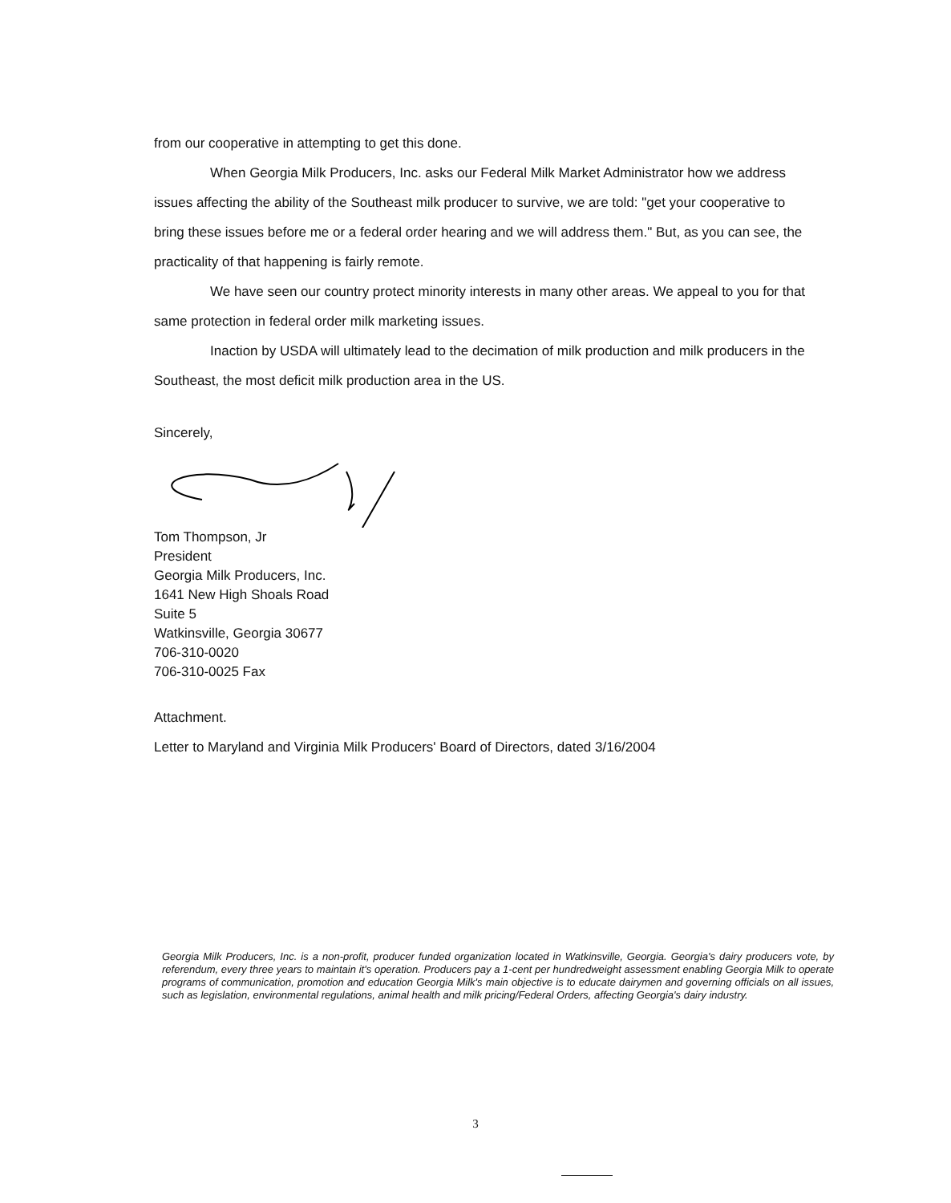from our cooperative in attempting to get this done.
When Georgia Milk Producers, Inc. asks our Federal Milk Market Administrator how we address issues affecting the ability of the Southeast milk producer to survive, we are told: "get your cooperative to bring these issues before me or a federal order hearing and we will address them." But, as you can see, the practicality of that happening is fairly remote.
We have seen our country protect minority interests in many other areas. We appeal to you for that same protection in federal order milk marketing issues.
Inaction by USDA will ultimately lead to the decimation of milk production and milk producers in the Southeast, the most deficit milk production area in the US.
Sincerely,
Tom Thompson, Jr
President
Georgia Milk Producers, Inc.
1641 New High Shoals Road
Suite 5
Watkinsville, Georgia 30677
706-310-0020
706-310-0025 Fax
Attachment.
Letter to Maryland and Virginia Milk Producers' Board of Directors, dated 3/16/2004
Georgia Milk Producers, Inc. is a non-profit, producer funded organization located in Watkinsville, Georgia. Georgia's dairy producers vote, by referendum, every three years to maintain it's operation. Producers pay a 1-cent per hundredweight assessment enabling Georgia Milk to operate programs of communication, promotion and education Georgia Milk's main objective is to educate dairymen and governing officials on all issues, such as legislation, environmental regulations, animal health and milk pricing/Federal Orders, affecting Georgia's dairy industry.
3